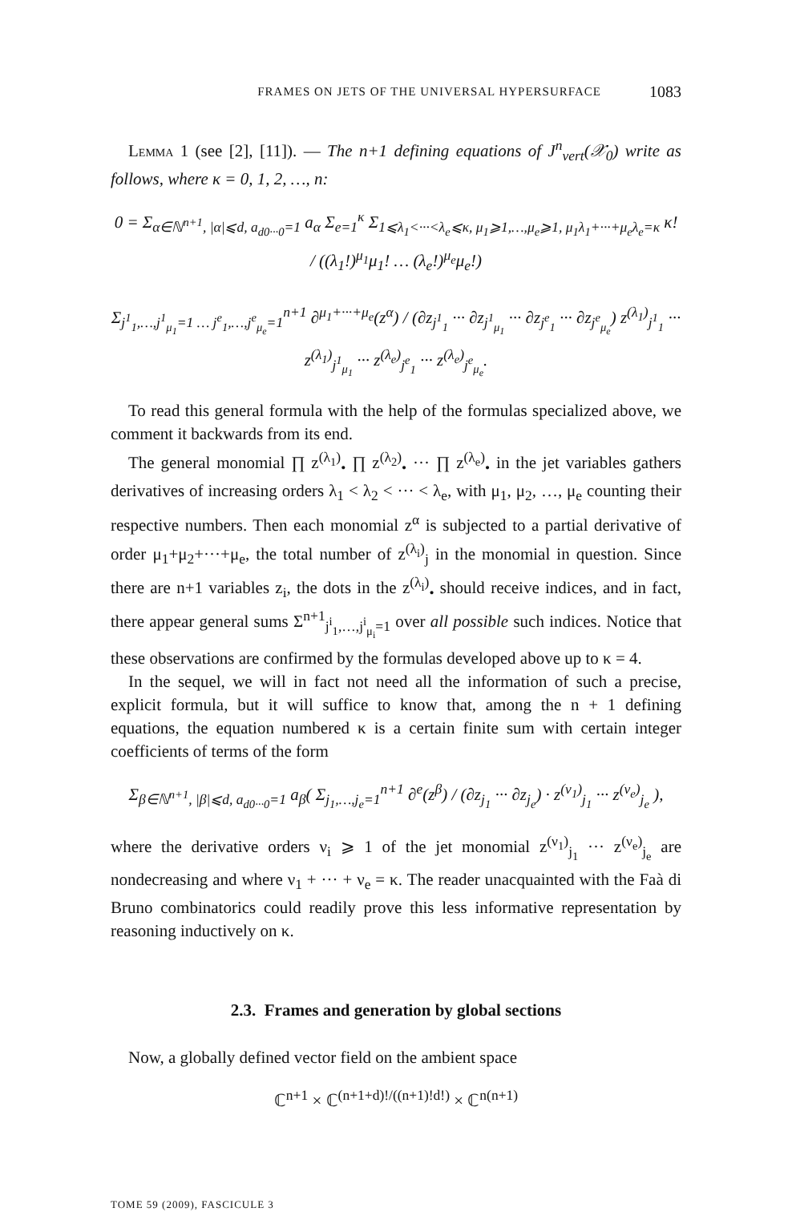FRAMES ON JETS OF THE UNIVERSAL HYPERSURFACE 1083
LEMMA 1 (see [2], [11]). — The n+1 defining equations of J<sup>n</sup><sub>vert</sub>(𝒳<sub>0</sub>) write as follows, where κ = 0, 1, 2, …, n:
0 = Σ<sub>α∈ℕ<sup>n+1</sup>, |α|⩽d, a<sub>d0···0</sub>=1</sub> a<sub>α</sub> Σ<sub>e=1</sub><sup>κ</sup> Σ<sub>1⩽λ<sub>1</sub><···<λ<sub>e</sub>⩽κ, μ<sub>1</sub>⩾1,…,μ<sub>e</sub>⩾1, μ<sub>1</sub>λ<sub>1</sub>+···+μ<sub>e</sub>λ<sub>e</sub>=κ</sub> κ! / ((λ<sub>1</sub>!)<sup>μ<sub>1</sub></sup>μ<sub>1</sub>! … (λ<sub>e</sub>!)<sup>μ<sub>e</sub></sup>μ<sub>e</sub>!)
Σ<sub>j<sup>1</sup><sub>1</sub>,…,j<sup>1</sup><sub>μ<sub>1</sub></sub>=1 … j<sup>e</sup><sub>1</sub>,…,j<sup>e</sup><sub>μ<sub>e</sub></sub>=1</sub><sup>n+1</sup> ∂<sup>μ<sub>1</sub>+···+μ<sub>e</sub></sup>(z<sup>α</sup>) / (∂z<sub>j<sup>1</sup><sub>1</sub></sub> ··· ∂z<sub>j<sup>1</sup><sub>μ<sub>1</sub></sub></sub> ··· ∂z<sub>j<sup>e</sup><sub>1</sub></sub> ··· ∂z<sub>j<sup>e</sup><sub>μ<sub>e</sub></sub></sub>) z<sup>(λ<sub>1</sub>)</sup><sub>j<sup>1</sup><sub>1</sub></sub> ··· z<sup>(λ<sub>1</sub>)</sup><sub>j<sup>1</sup><sub>μ<sub>1</sub></sub></sub> ··· z<sup>(λ<sub>e</sub>)</sup><sub>j<sup>e</sup><sub>1</sub></sub> ··· z<sup>(λ<sub>e</sub>)</sup><sub>j<sup>e</sup><sub>μ<sub>e</sub></sub></sub>.
To read this general formula with the help of the formulas specialized above, we comment it backwards from its end.
The general monomial ∏ z<sup>(λ<sub>1</sub>)</sup><sub>•</sub> ∏ z<sup>(λ<sub>2</sub>)</sup><sub>•</sub> ··· ∏ z<sup>(λ<sub>e</sub>)</sup><sub>•</sub> in the jet variables gathers derivatives of increasing orders λ<sub>1</sub> < λ<sub>2</sub> < ··· < λ<sub>e</sub>, with μ<sub>1</sub>, μ<sub>2</sub>, …, μ<sub>e</sub> counting their respective numbers. Then each monomial z<sup>α</sup> is subjected to a partial derivative of order μ<sub>1</sub>+μ<sub>2</sub>+···+μ<sub>e</sub>, the total number of z<sup>(λ<sub>i</sub>)</sup><sub>j</sub> in the monomial in question. Since there are n+1 variables z<sub>i</sub>, the dots in the z<sup>(λ<sub>i</sub>)</sup><sub>•</sub> should receive indices, and in fact, there appear general sums Σ<sup>n+1</sup><sub>j<sup>i</sup><sub>1</sub>,…,j<sup>i</sup><sub>μ<sub>i</sub></sub>=1</sub> over all possible such indices. Notice that these observations are confirmed by the formulas developed above up to κ = 4.
In the sequel, we will in fact not need all the information of such a precise, explicit formula, but it will suffice to know that, among the n + 1 defining equations, the equation numbered κ is a certain finite sum with certain integer coefficients of terms of the form
Σ<sub>β∈ℕ<sup>n+1</sup>, |β|⩽d, a<sub>d0···0</sub>=1</sub> a<sub>β</sub>( Σ<sub>j<sub>1</sub>,…,j<sub>e</sub>=1</sub><sup>n+1</sup> ∂<sup>e</sup>(z<sup>β</sup>) / (∂z<sub>j<sub>1</sub></sub> ··· ∂z<sub>j<sub>e</sub></sub>) · z<sup>(ν<sub>1</sub>)</sup><sub>j<sub>1</sub></sub> ··· z<sup>(ν<sub>e</sub>)</sup><sub>j<sub>e</sub></sub> ),
where the derivative orders ν<sub>i</sub> ⩾ 1 of the jet monomial z<sup>(ν<sub>1</sub>)</sup><sub>j<sub>1</sub></sub> ··· z<sup>(ν<sub>e</sub>)</sup><sub>j<sub>e</sub></sub> are nondecreasing and where ν<sub>1</sub> + ··· + ν<sub>e</sub> = κ. The reader unacquainted with the Faà di Bruno combinatorics could readily prove this less informative representation by reasoning inductively on κ.
2.3. Frames and generation by global sections
Now, a globally defined vector field on the ambient space
ℂ<sup>n+1</sup> × ℂ<sup>(n+1+d)!/((n+1)!d!)</sup> × ℂ<sup>n(n+1)</sup>
TOME 59 (2009), FASCICULE 3